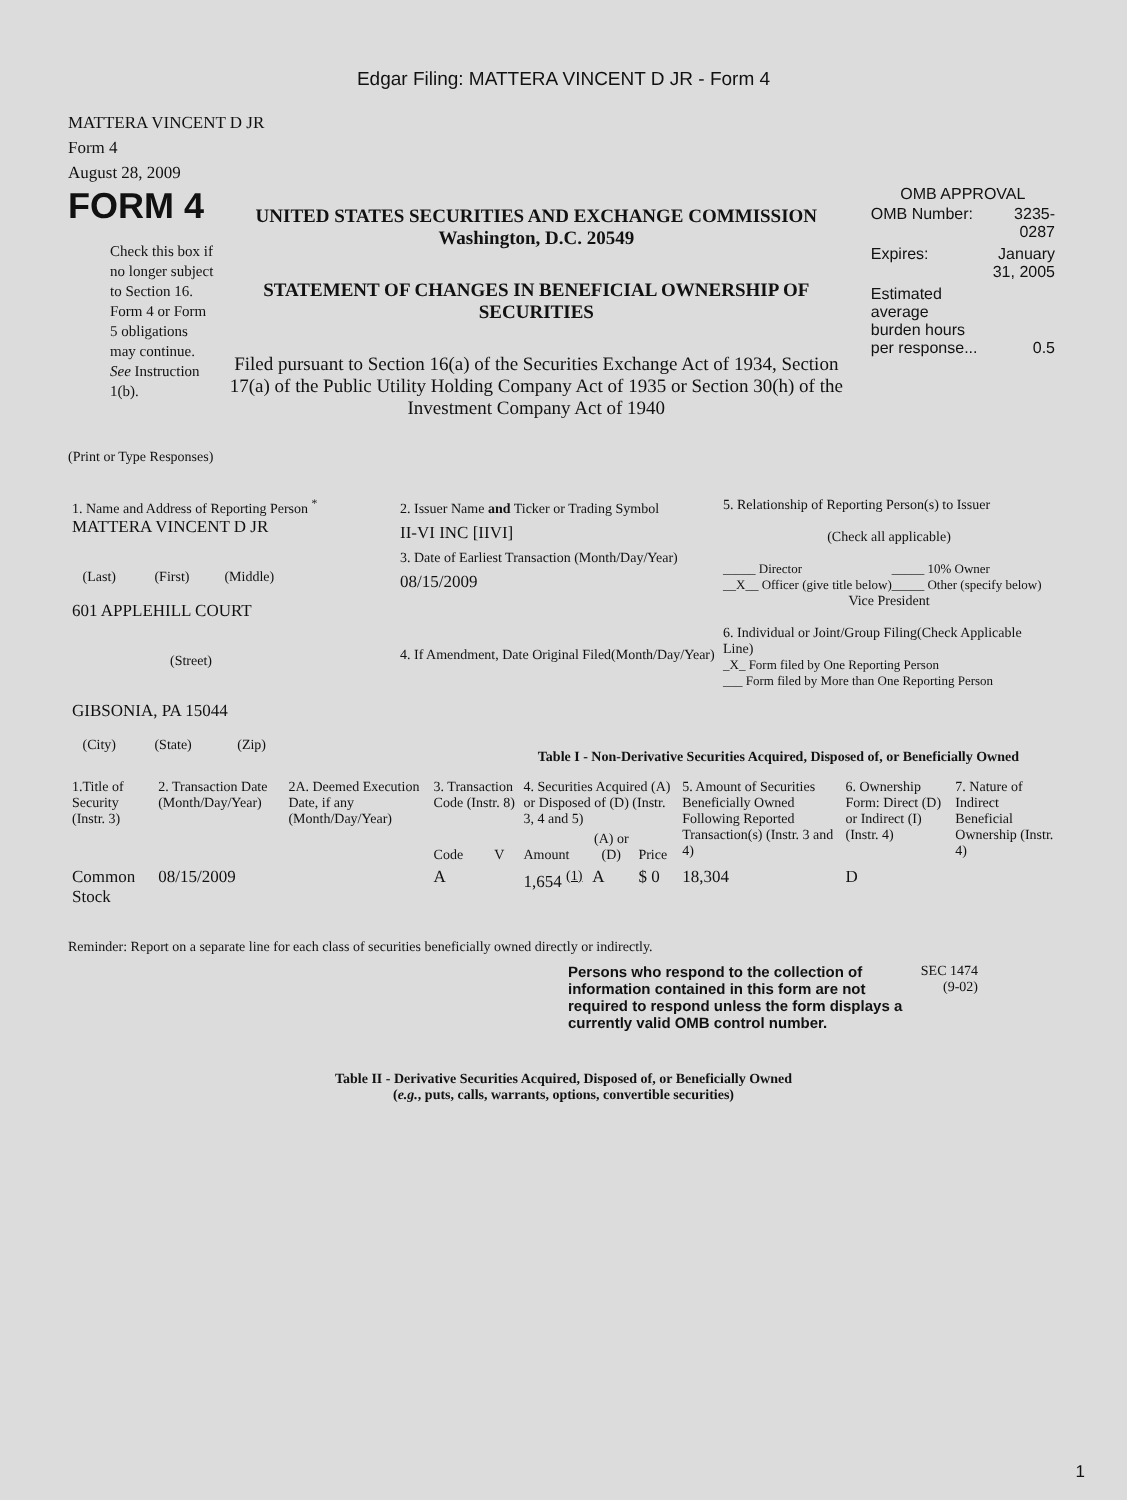Edgar Filing: MATTERA VINCENT D JR - Form 4
MATTERA VINCENT D JR
Form 4
August 28, 2009
FORM 4
Check this box if no longer subject to Section 16. Form 4 or Form 5 obligations may continue. See Instruction 1(b).
UNITED STATES SECURITIES AND EXCHANGE COMMISSION
Washington, D.C. 20549
STATEMENT OF CHANGES IN BENEFICIAL OWNERSHIP OF SECURITIES
Filed pursuant to Section 16(a) of the Securities Exchange Act of 1934, Section 17(a) of the Public Utility Holding Company Act of 1935 or Section 30(h) of the Investment Company Act of 1940
OMB APPROVAL
| OMB Number: | 3235-0287 |
| Expires: | January 31, 2005 |
| Estimated average burden hours per response... | 0.5 |
(Print or Type Responses)
| 1. Name and Address of Reporting Person <sup>*</sup> MATTERA VINCENT D JR (Last) (First) (Middle) 601 APPLEHILL COURT (Street) GIBSONIA, PA 15044 (City) (State) (Zip) | 2. Issuer Name and Ticker or Trading Symbol II-VI INC [IIVI] 3. Date of Earliest Transaction (Month/Day/Year) 08/15/2009 4. If Amendment, Date Original Filed(Month/Day/Year) | 5. Relationship of Reporting Person(s) to Issuer (Check all applicable) / _____ Director __X__ Officer (give title below) / _____ 10% Owner _____ Other (specify below) / Vice President 6. Individual or Joint/Group Filing(Check Applicable Line) _X_ Form filed by One Reporting Person ___ Form filed by More than One Reporting Person |
Table I - Non-Derivative Securities Acquired, Disposed of, or Beneficially Owned
| 1.Title of Security (Instr. 3) | 2. Transaction Date (Month/Day/Year) | 2A. Deemed Execution Date, if any (Month/Day/Year) | 3. Transaction Code (Instr. 8) | | 4. Securities Acquired (A) or Disposed of (D) (Instr. 3, 4 and 5) | | | 5. Amount of Securities Beneficially Owned Following Reported Transaction(s) (Instr. 3 and 4) | 6. Ownership Form: Direct (D) or Indirect (I) (Instr. 4) | 7. Nature of Indirect Beneficial Ownership (Instr. 4) |
| --- | --- | --- | --- | --- | --- | --- | --- | --- | --- | --- |
| | | | Code | V | Amount | (A) or (D) | Price | | | |
| Common Stock | 08/15/2009 | | A | | 1,654 <sup>(1)</sup> | A | $ 0 | 18,304 | D | |
Reminder: Report on a separate line for each class of securities beneficially owned directly or indirectly.
Persons who respond to the collection of information contained in this form are not required to respond unless the form displays a currently valid OMB control number.
SEC 1474 (9-02)
Table II - Derivative Securities Acquired, Disposed of, or Beneficially Owned
(e.g., puts, calls, warrants, options, convertible securities)
1